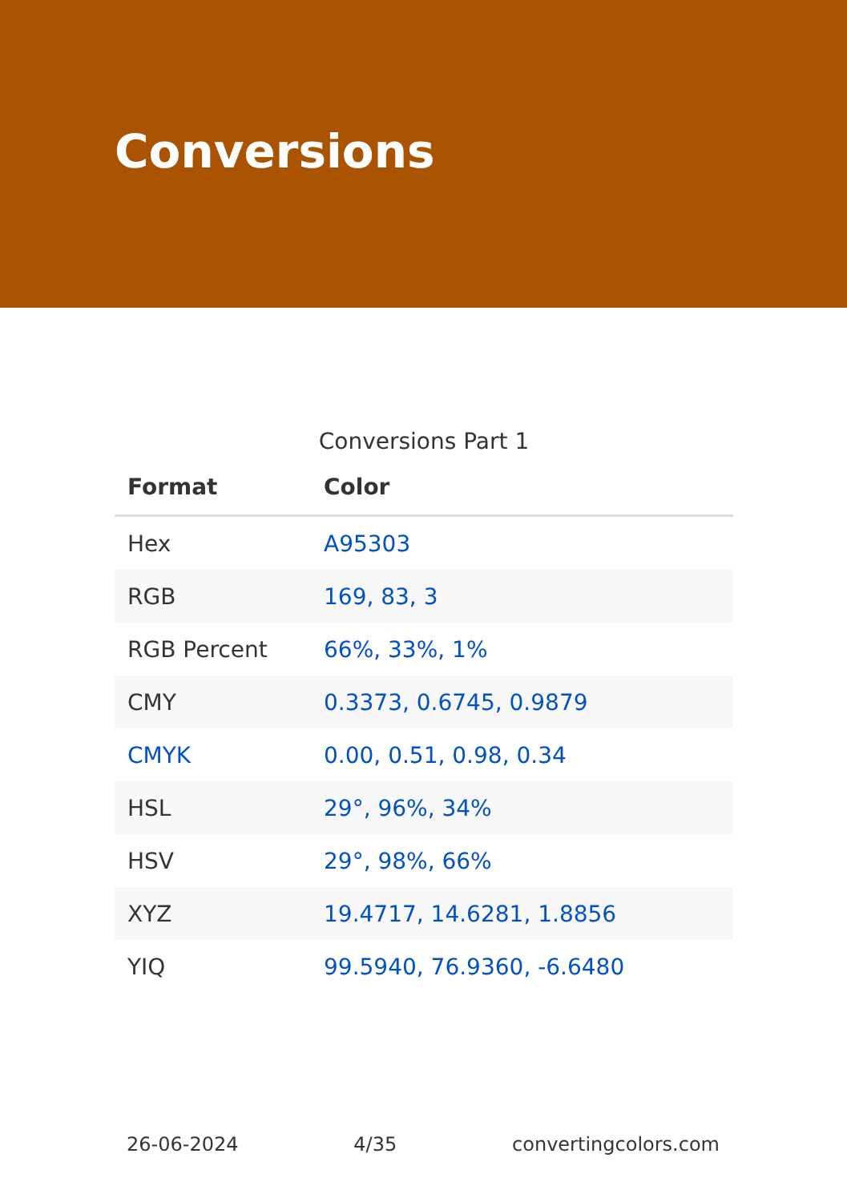Conversions
Conversions Part 1
| Format | Color |
| --- | --- |
| Hex | A95303 |
| RGB | 169, 83, 3 |
| RGB Percent | 66%, 33%, 1% |
| CMY | 0.3373, 0.6745, 0.9879 |
| CMYK | 0.00, 0.51, 0.98, 0.34 |
| HSL | 29°, 96%, 34% |
| HSV | 29°, 98%, 66% |
| XYZ | 19.4717, 14.6281, 1.8856 |
| YIQ | 99.5940, 76.9360, -6.6480 |
26-06-2024 4/35 convertingcolors.com